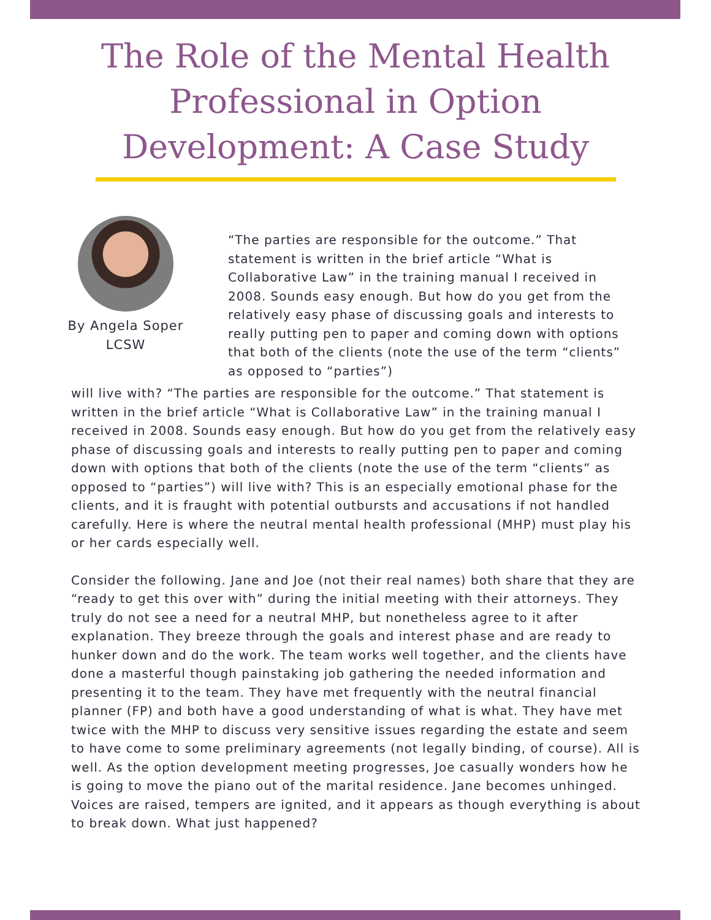The Role of the Mental Health
Professional in Option
Development: A Case Study
By Angela Soper
LCSW
“The parties are responsible for the outcome.” That statement is written in the brief article “What is Collaborative Law” in the training manual I received in 2008. Sounds easy enough. But how do you get from the relatively easy phase of discussing goals and interests to really putting pen to paper and coming down with options that both of the clients (note the use of the term “clients” as opposed to “parties”)
will live with? “The parties are responsible for the outcome.” That statement is written in the brief article “What is Collaborative Law” in the training manual I received in 2008. Sounds easy enough. But how do you get from the relatively easy phase of discussing goals and interests to really putting pen to paper and coming down with options that both of the clients (note the use of the term “clients” as opposed to “parties”) will live with? This is an especially emotional phase for the clients, and it is fraught with potential outbursts and accusations if not handled carefully. Here is where the neutral mental health professional (MHP) must play his or her cards especially well.
Consider the following. Jane and Joe (not their real names) both share that they are “ready to get this over with” during the initial meeting with their attorneys. They truly do not see a need for a neutral MHP, but nonetheless agree to it after explanation. They breeze through the goals and interest phase and are ready to hunker down and do the work. The team works well together, and the clients have done a masterful though painstaking job gathering the needed information and presenting it to the team. They have met frequently with the neutral financial planner (FP) and both have a good understanding of what is what. They have met twice with the MHP to discuss very sensitive issues regarding the estate and seem to have come to some preliminary agreements (not legally binding, of course). All is well. As the option development meeting progresses, Joe casually wonders how he is going to move the piano out of the marital residence. Jane becomes unhinged. Voices are raised, tempers are ignited, and it appears as though everything is about to break down. What just happened?